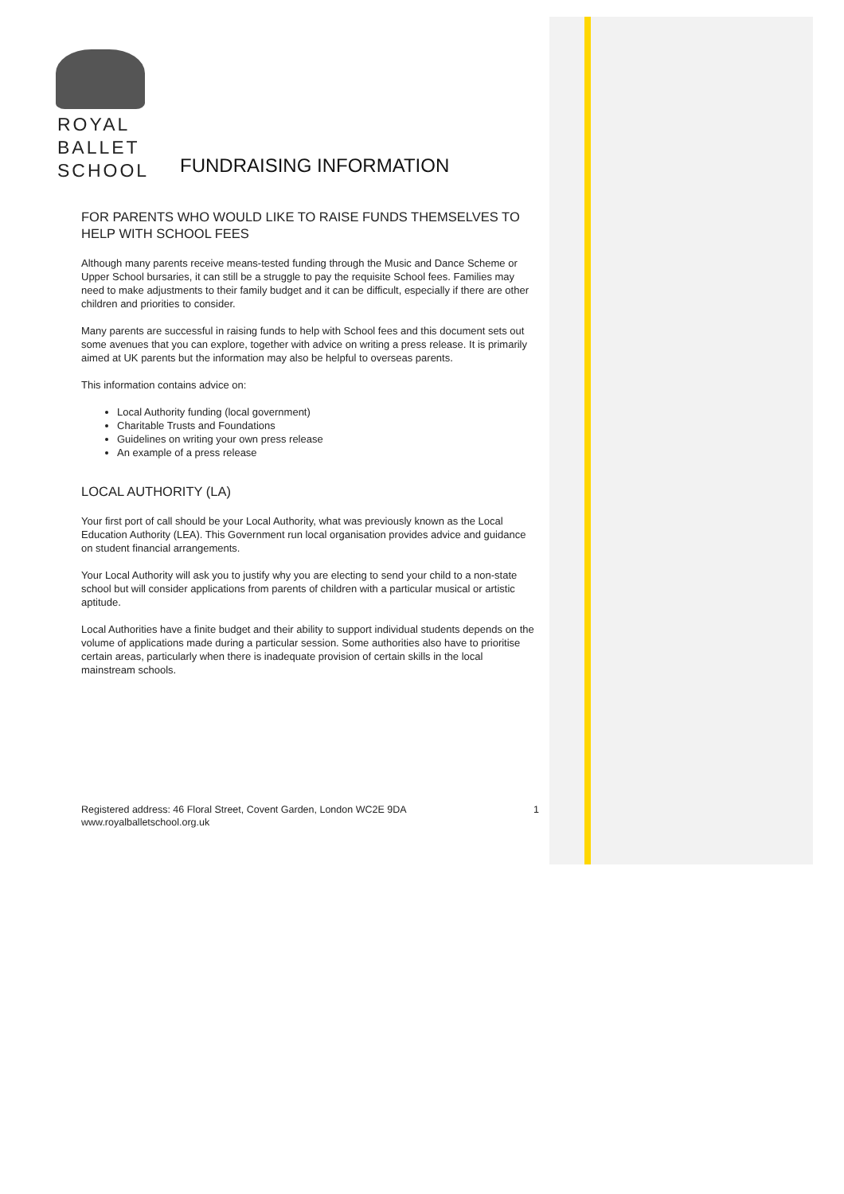ROYAL
BALLET
SCHOOL
FUNDRAISING INFORMATION
FOR PARENTS WHO WOULD LIKE TO RAISE FUNDS THEMSELVES TO HELP WITH SCHOOL FEES
Although many parents receive means-tested funding through the Music and Dance Scheme or Upper School bursaries, it can still be a struggle to pay the requisite School fees. Families may need to make adjustments to their family budget and it can be difficult, especially if there are other children and priorities to consider.
Many parents are successful in raising funds to help with School fees and this document sets out some avenues that you can explore, together with advice on writing a press release. It is primarily aimed at UK parents but the information may also be helpful to overseas parents.
This information contains advice on:
Local Authority funding (local government)
Charitable Trusts and Foundations
Guidelines on writing your own press release
An example of a press release
LOCAL AUTHORITY (LA)
Your first port of call should be your Local Authority, what was previously known as the Local Education Authority (LEA). This Government run local organisation provides advice and guidance on student financial arrangements.
Your Local Authority will ask you to justify why you are electing to send your child to a non-state school but will consider applications from parents of children with a particular musical or artistic aptitude.
Local Authorities have a finite budget and their ability to support individual students depends on the volume of applications made during a particular session. Some authorities also have to prioritise certain areas, particularly when there is inadequate provision of certain skills in the local mainstream schools.
Registered address: 46 Floral Street, Covent Garden, London WC2E 9DA
www.royalballetschool.org.uk
1